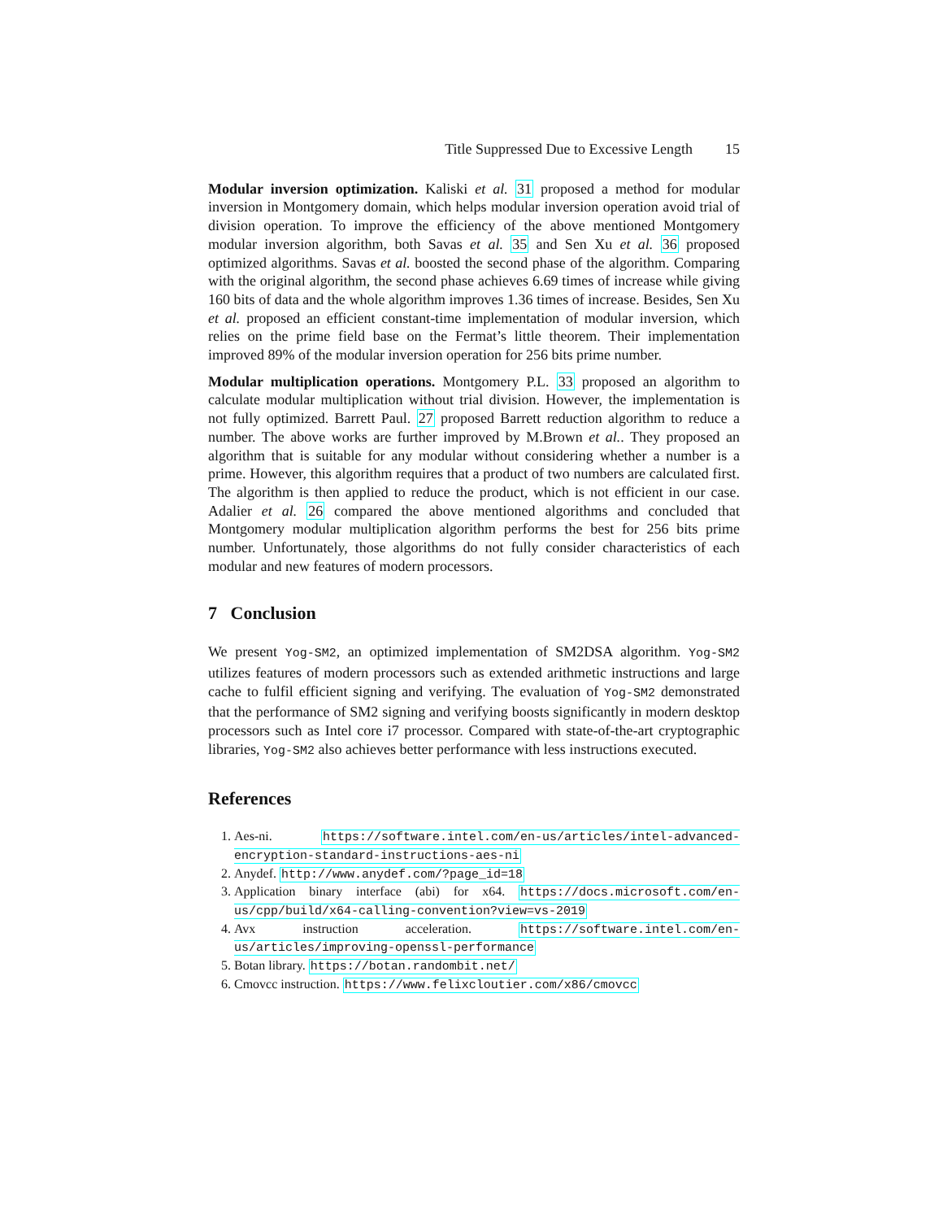Title Suppressed Due to Excessive Length 15
Modular inversion optimization. Kaliski et al. 31 proposed a method for modular inversion in Montgomery domain, which helps modular inversion operation avoid trial of division operation. To improve the efficiency of the above mentioned Montgomery modular inversion algorithm, both Savas et al. 35 and Sen Xu et al. 36 proposed optimized algorithms. Savas et al. boosted the second phase of the algorithm. Comparing with the original algorithm, the second phase achieves 6.69 times of increase while giving 160 bits of data and the whole algorithm improves 1.36 times of increase. Besides, Sen Xu et al. proposed an efficient constant-time implementation of modular inversion, which relies on the prime field base on the Fermat’s little theorem. Their implementation improved 89% of the modular inversion operation for 256 bits prime number.
Modular multiplication operations. Montgomery P.L. 33 proposed an algorithm to calculate modular multiplication without trial division. However, the implementation is not fully optimized. Barrett Paul. 27 proposed Barrett reduction algorithm to reduce a number. The above works are further improved by M.Brown et al.. They proposed an algorithm that is suitable for any modular without considering whether a number is a prime. However, this algorithm requires that a product of two numbers are calculated first. The algorithm is then applied to reduce the product, which is not efficient in our case. Adalier et al. 26 compared the above mentioned algorithms and concluded that Montgomery modular multiplication algorithm performs the best for 256 bits prime number. Unfortunately, those algorithms do not fully consider characteristics of each modular and new features of modern processors.
7 Conclusion
We present Yog-SM2, an optimized implementation of SM2DSA algorithm. Yog-SM2 utilizes features of modern processors such as extended arithmetic instructions and large cache to fulfil efficient signing and verifying. The evaluation of Yog-SM2 demonstrated that the performance of SM2 signing and verifying boosts significantly in modern desktop processors such as Intel core i7 processor. Compared with state-of-the-art cryptographic libraries, Yog-SM2 also achieves better performance with less instructions executed.
References
1. Aes-ni. https://software.intel.com/en-us/articles/intel-advanced-encryption-standard-instructions-aes-ni
2. Anydef. http://www.anydef.com/?page_id=18
3. Application binary interface (abi) for x64. https://docs.microsoft.com/en-us/cpp/build/x64-calling-convention?view=vs-2019
4. Avx instruction acceleration. https://software.intel.com/en-us/articles/improving-openssl-performance
5. Botan library. https://botan.randombit.net/
6. Cmovcc instruction. https://www.felixcloutier.com/x86/cmovcc